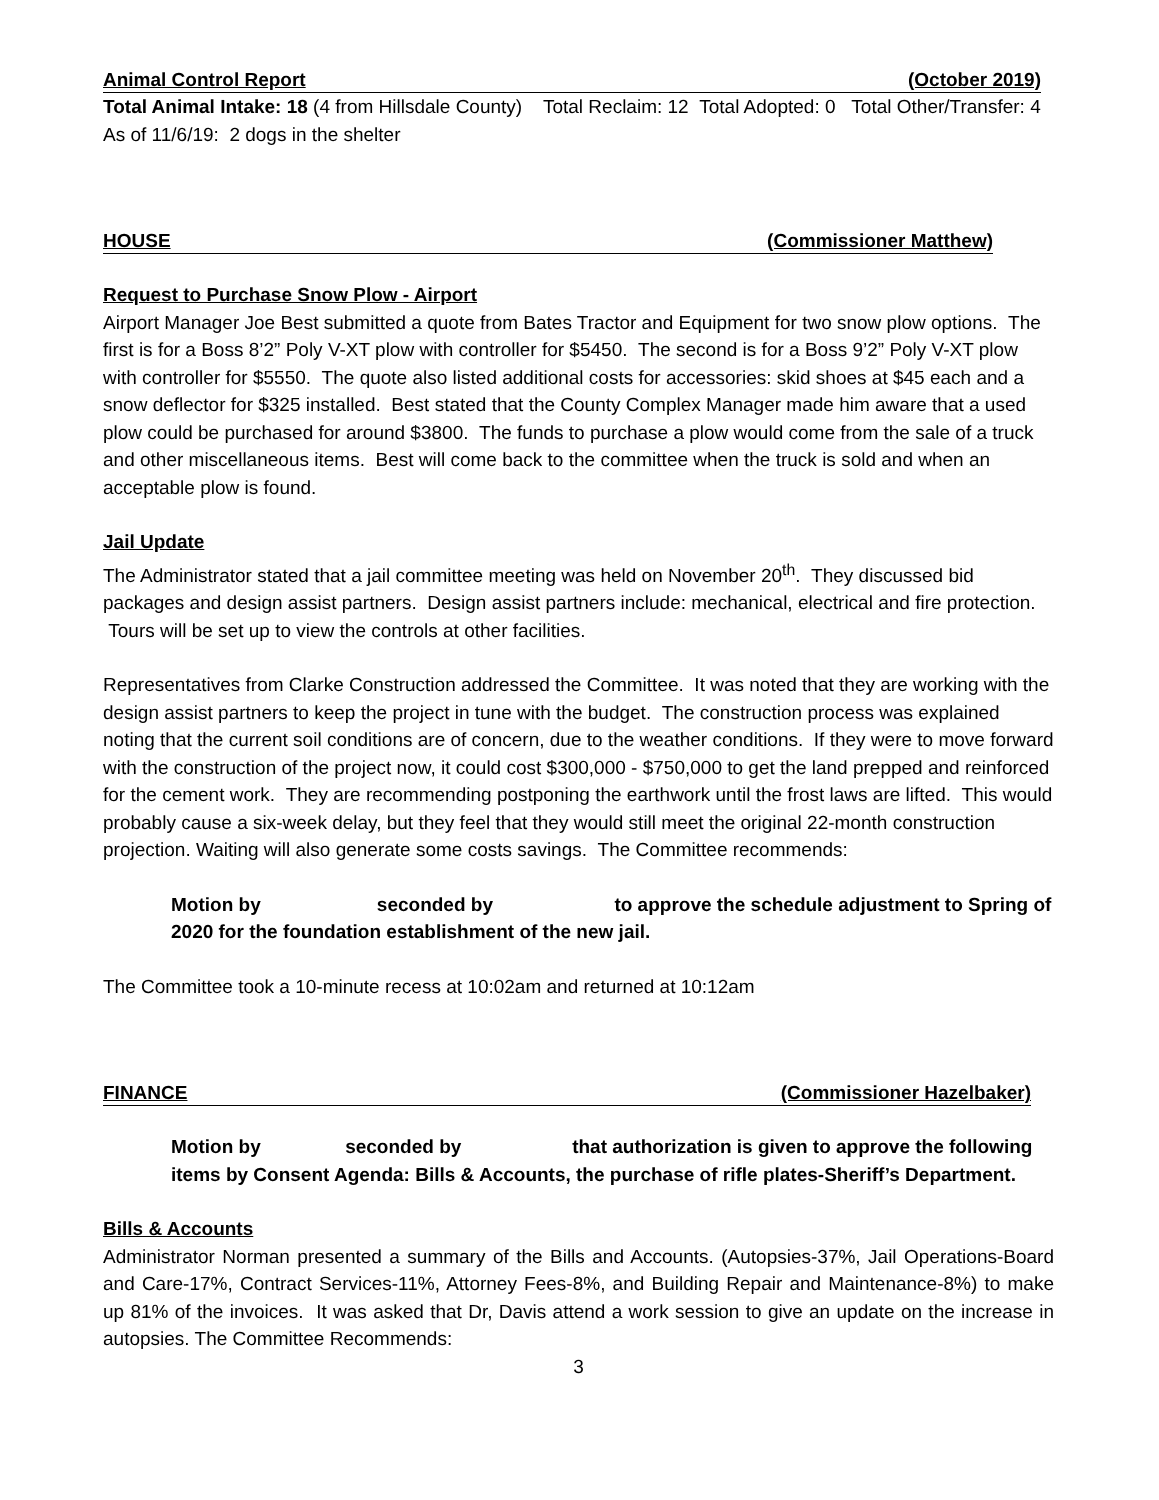Animal Control Report (October 2019)
Total Animal Intake: 18 (4 from Hillsdale County) Total Reclaim: 12 Total Adopted: 0 Total Other/Transfer: 4
As of 11/6/19: 2 dogs in the shelter
HOUSE (Commissioner Matthew)
Request to Purchase Snow Plow - Airport
Airport Manager Joe Best submitted a quote from Bates Tractor and Equipment for two snow plow options. The first is for a Boss 8’2” Poly V-XT plow with controller for $5450. The second is for a Boss 9’2” Poly V-XT plow with controller for $5550. The quote also listed additional costs for accessories: skid shoes at $45 each and a snow deflector for $325 installed. Best stated that the County Complex Manager made him aware that a used plow could be purchased for around $3800. The funds to purchase a plow would come from the sale of a truck and other miscellaneous items. Best will come back to the committee when the truck is sold and when an acceptable plow is found.
Jail Update
The Administrator stated that a jail committee meeting was held on November 20<sup>th</sup>. They discussed bid packages and design assist partners. Design assist partners include: mechanical, electrical and fire protection. Tours will be set up to view the controls at other facilities.
Representatives from Clarke Construction addressed the Committee. It was noted that they are working with the design assist partners to keep the project in tune with the budget. The construction process was explained noting that the current soil conditions are of concern, due to the weather conditions. If they were to move forward with the construction of the project now, it could cost $300,000 - $750,000 to get the land prepped and reinforced for the cement work. They are recommending postponing the earthwork until the frost laws are lifted. This would probably cause a six-week delay, but they feel that they would still meet the original 22-month construction projection. Waiting will also generate some costs savings. The Committee recommends:
Motion by seconded by to approve the schedule adjustment to Spring of 2020 for the foundation establishment of the new jail.
The Committee took a 10-minute recess at 10:02am and returned at 10:12am
FINANCE (Commissioner Hazelbaker)
Motion by seconded by that authorization is given to approve the following items by Consent Agenda: Bills & Accounts, the purchase of rifle plates-Sheriff’s Department.
Bills & Accounts
Administrator Norman presented a summary of the Bills and Accounts. (Autopsies-37%, Jail Operations-Board and Care-17%, Contract Services-11%, Attorney Fees-8%, and Building Repair and Maintenance-8%) to make up 81% of the invoices. It was asked that Dr, Davis attend a work session to give an update on the increase in autopsies. The Committee Recommends:
3